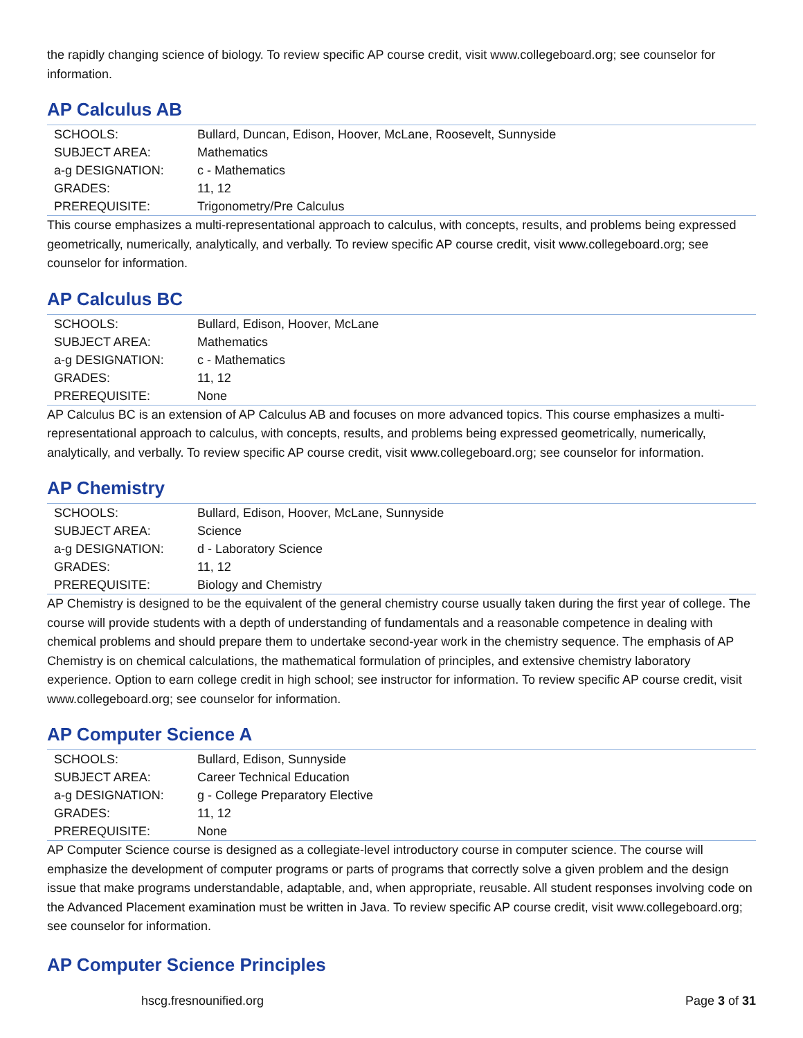the rapidly changing science of biology. To review specific AP course credit, visit www.collegeboard.org; see counselor for information.
AP Calculus AB
| SCHOOLS: | Bullard, Duncan, Edison, Hoover, McLane, Roosevelt, Sunnyside |
| SUBJECT AREA: | Mathematics |
| a-g DESIGNATION: | c - Mathematics |
| GRADES: | 11, 12 |
| PREREQUISITE: | Trigonometry/Pre Calculus |
This course emphasizes a multi-representational approach to calculus, with concepts, results, and problems being expressed geometrically, numerically, analytically, and verbally. To review specific AP course credit, visit www.collegeboard.org; see counselor for information.
AP Calculus BC
| SCHOOLS: | Bullard, Edison, Hoover, McLane |
| SUBJECT AREA: | Mathematics |
| a-g DESIGNATION: | c - Mathematics |
| GRADES: | 11, 12 |
| PREREQUISITE: | None |
AP Calculus BC is an extension of AP Calculus AB and focuses on more advanced topics. This course emphasizes a multi-representational approach to calculus, with concepts, results, and problems being expressed geometrically, numerically, analytically, and verbally. To review specific AP course credit, visit www.collegeboard.org; see counselor for information.
AP Chemistry
| SCHOOLS: | Bullard, Edison, Hoover, McLane, Sunnyside |
| SUBJECT AREA: | Science |
| a-g DESIGNATION: | d - Laboratory Science |
| GRADES: | 11, 12 |
| PREREQUISITE: | Biology and Chemistry |
AP Chemistry is designed to be the equivalent of the general chemistry course usually taken during the first year of college. The course will provide students with a depth of understanding of fundamentals and a reasonable competence in dealing with chemical problems and should prepare them to undertake second-year work in the chemistry sequence. The emphasis of AP Chemistry is on chemical calculations, the mathematical formulation of principles, and extensive chemistry laboratory experience. Option to earn college credit in high school; see instructor for information. To review specific AP course credit, visit www.collegeboard.org; see counselor for information.
AP Computer Science A
| SCHOOLS: | Bullard, Edison, Sunnyside |
| SUBJECT AREA: | Career Technical Education |
| a-g DESIGNATION: | g - College Preparatory Elective |
| GRADES: | 11, 12 |
| PREREQUISITE: | None |
AP Computer Science course is designed as a collegiate-level introductory course in computer science. The course will emphasize the development of computer programs or parts of programs that correctly solve a given problem and the design issue that make programs understandable, adaptable, and, when appropriate, reusable. All student responses involving code on the Advanced Placement examination must be written in Java. To review specific AP course credit, visit www.collegeboard.org; see counselor for information.
AP Computer Science Principles
hscg.fresnounified.org Page 3 of 31